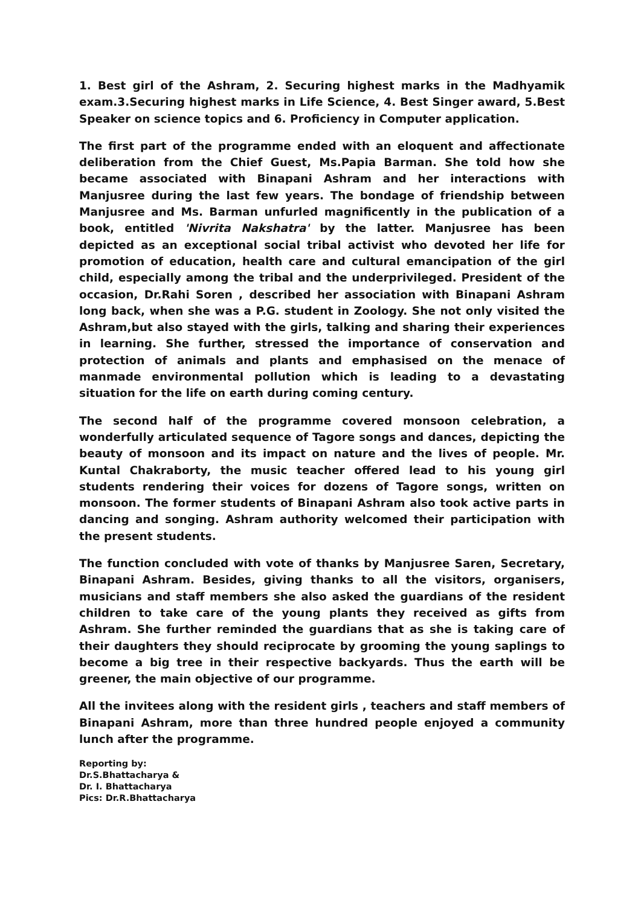1. Best girl of the Ashram, 2. Securing highest marks in the Madhyamik exam.3.Securing highest marks in Life Science, 4. Best Singer award, 5.Best Speaker on science topics and 6. Proficiency in Computer application.
The first part of the programme ended with an eloquent and affectionate deliberation from the Chief Guest, Ms.Papia Barman. She told how she became associated with Binapani Ashram and her interactions with Manjusree during the last few years. The bondage of friendship between Manjusree and Ms. Barman unfurled magnificently in the publication of a book, entitled 'Nivrita Nakshatra' by the latter. Manjusree has been depicted as an exceptional social tribal activist who devoted her life for promotion of education, health care and cultural emancipation of the girl child, especially among the tribal and the underprivileged. President of the occasion, Dr.Rahi Soren , described her association with Binapani Ashram long back, when she was a P.G. student in Zoology. She not only visited the Ashram,but also stayed with the girls, talking and sharing their experiences in learning. She further, stressed the importance of conservation and protection of animals and plants and emphasised on the menace of manmade environmental pollution which is leading to a devastating situation for the life on earth during coming century.
The second half of the programme covered monsoon celebration, a wonderfully articulated sequence of Tagore songs and dances, depicting the beauty of monsoon and its impact on nature and the lives of people. Mr. Kuntal Chakraborty, the music teacher offered lead to his young girl students rendering their voices for dozens of Tagore songs, written on monsoon. The former students of Binapani Ashram also took active parts in dancing and songing. Ashram authority welcomed their participation with the present students.
The function concluded with vote of thanks by Manjusree Saren, Secretary, Binapani Ashram. Besides, giving thanks to all the visitors, organisers, musicians and staff members she also asked the guardians of the resident children to take care of the young plants they received as gifts from Ashram. She further reminded the guardians that as she is taking care of their daughters they should reciprocate by grooming the young saplings to become a big tree in their respective backyards. Thus the earth will be greener, the main objective of our programme.
All the invitees along with the resident girls , teachers and staff members of Binapani Ashram, more than three hundred people enjoyed a community lunch after the programme.
Reporting by:
Dr.S.Bhattacharya &
Dr. I. Bhattacharya
Pics: Dr.R.Bhattacharya